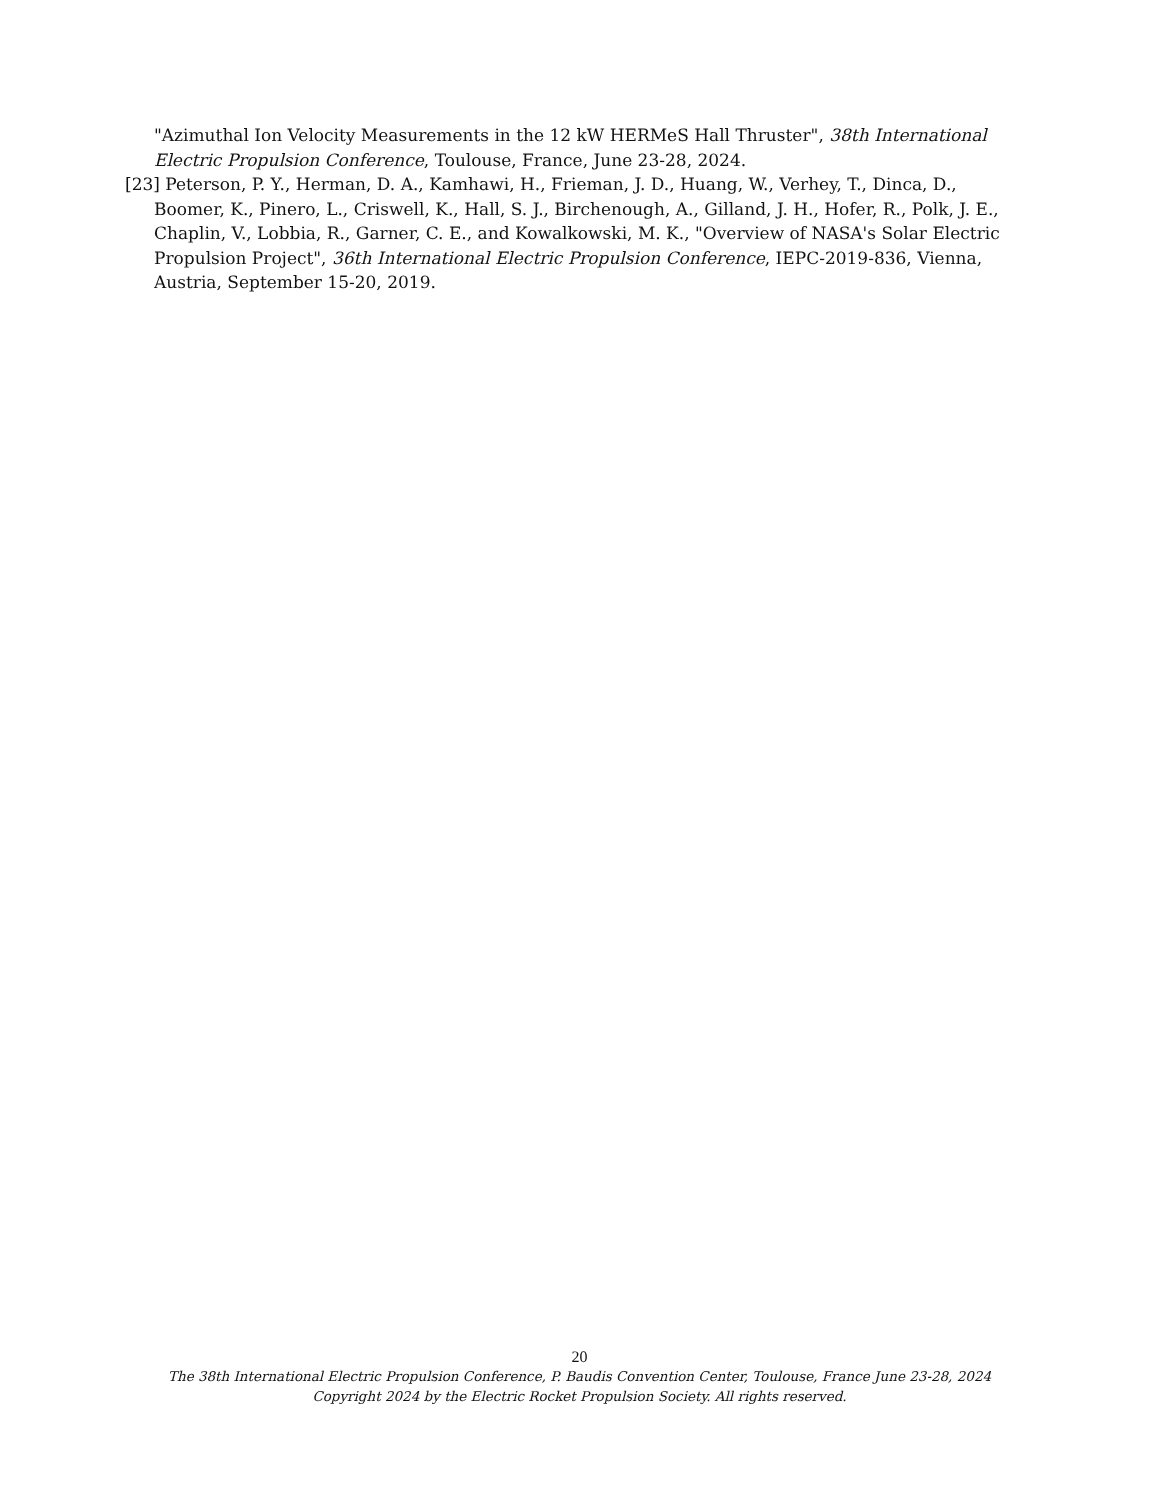"Azimuthal Ion Velocity Measurements in the 12 kW HERMeS Hall Thruster", 38th International Electric Propulsion Conference, Toulouse, France, June 23-28, 2024.
[23] Peterson, P. Y., Herman, D. A., Kamhawi, H., Frieman, J. D., Huang, W., Verhey, T., Dinca, D., Boomer, K., Pinero, L., Criswell, K., Hall, S. J., Birchenough, A., Gilland, J. H., Hofer, R., Polk, J. E., Chaplin, V., Lobbia, R., Garner, C. E., and Kowalkowski, M. K., "Overview of NASA's Solar Electric Propulsion Project", 36th International Electric Propulsion Conference, IEPC-2019-836, Vienna, Austria, September 15-20, 2019.
20
The 38th International Electric Propulsion Conference, P. Baudis Convention Center, Toulouse, France June 23-28, 2024
Copyright 2024 by the Electric Rocket Propulsion Society. All rights reserved.